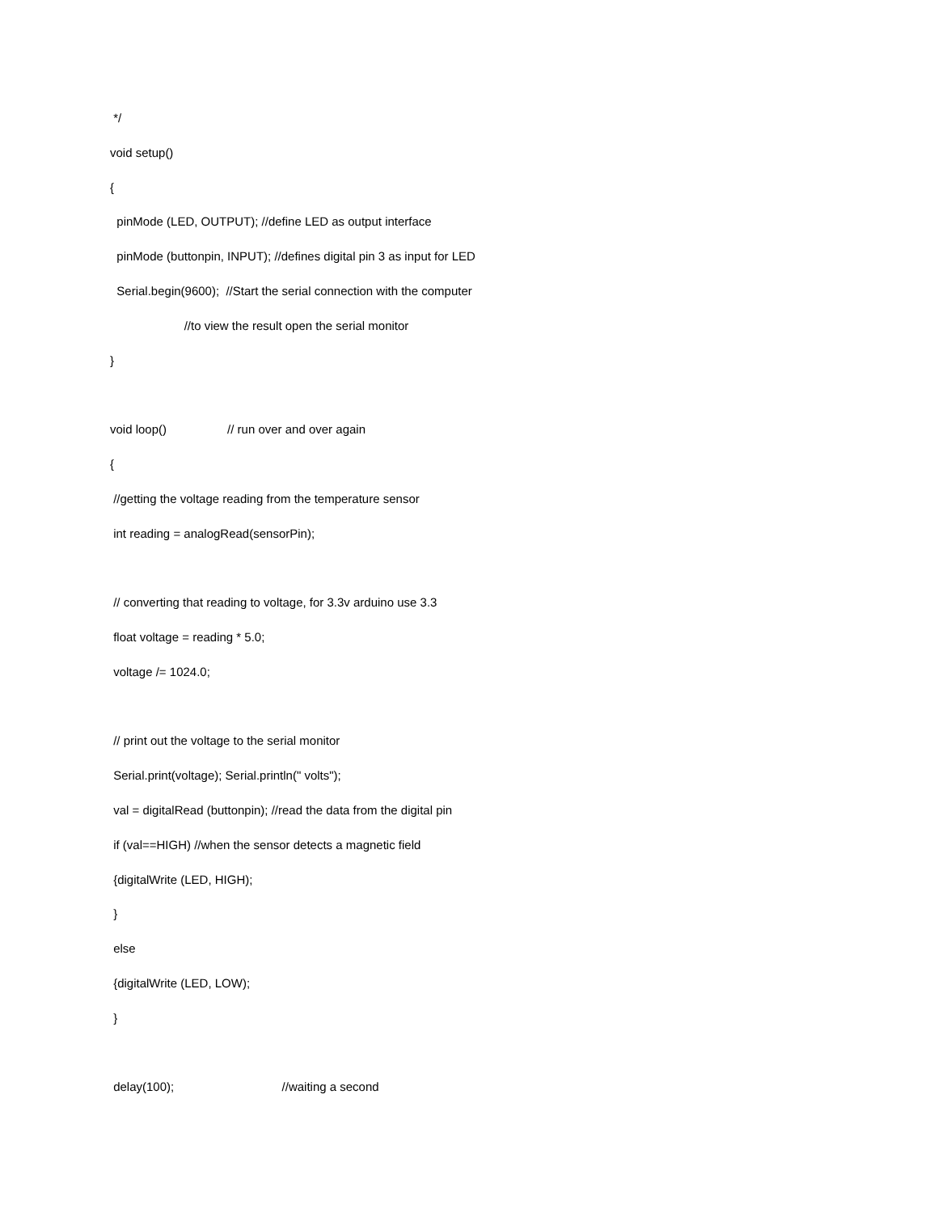*/
void setup()
{
pinMode (LED, OUTPUT); //define LED as output interface
pinMode (buttonpin, INPUT); //defines digital pin 3 as input for LED
Serial.begin(9600); //Start the serial connection with the computer
//to view the result open the serial monitor
}
void loop() // run over and over again
{
//getting the voltage reading from the temperature sensor
int reading = analogRead(sensorPin);
// converting that reading to voltage, for 3.3v arduino use 3.3
float voltage = reading * 5.0;
voltage /= 1024.0;
// print out the voltage to the serial monitor
Serial.print(voltage); Serial.println(" volts");
val = digitalRead (buttonpin); //read the data from the digital pin
if (val==HIGH) //when the sensor detects a magnetic field
{digitalWrite (LED, HIGH);
}
else
{digitalWrite (LED, LOW);
}
delay(100); //waiting a second